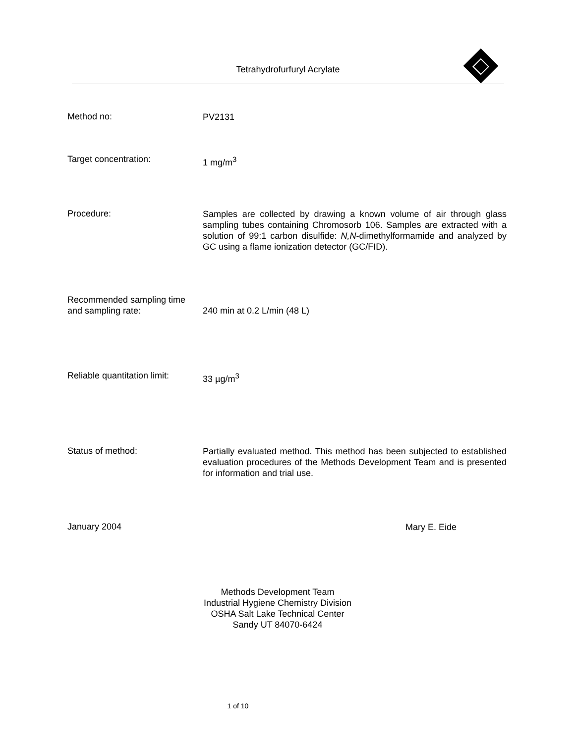Tetrahydrofurfuryl Acrylate
Method no:
PV2131
Target concentration:
1 mg/m<sup>3</sup>
Procedure:
Samples are collected by drawing a known volume of air through glass sampling tubes containing Chromosorb 106. Samples are extracted with a solution of 99:1 carbon disulfide: N,N-dimethylformamide and analyzed by GC using a flame ionization detector (GC/FID).
Recommended sampling time
and sampling rate:
240 min at 0.2 L/min (48 L)
Reliable quantitation limit:
33 µg/m<sup>3</sup>
Status of method:
Partially evaluated method. This method has been subjected to established evaluation procedures of the Methods Development Team and is presented for information and trial use.
January 2004
Mary E. Eide
Methods Development Team
Industrial Hygiene Chemistry Division
OSHA Salt Lake Technical Center
Sandy UT 84070-6424
1 of 10